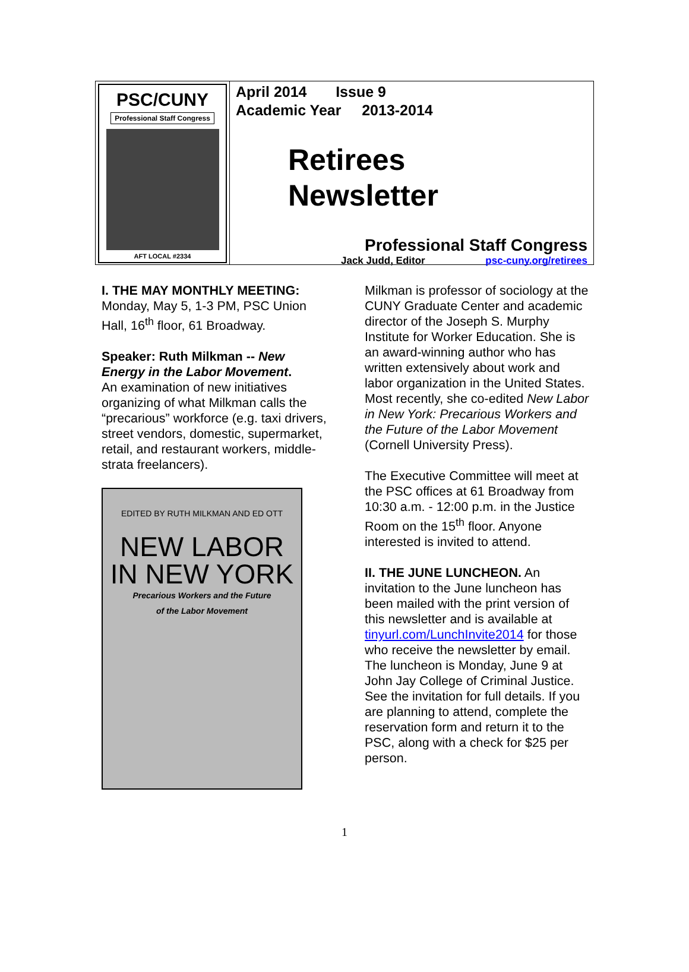PSC/CUNY
Professional Staff Congress
AFT LOCAL #2334
April 2014 Issue 9
Academic Year 2013-2014
Retirees
Newsletter
Professional Staff Congress
Jack Judd, Editor psc-cuny.org/retirees
I. THE MAY MONTHLY MEETING:
Monday, May 5, 1-3 PM, PSC Union Hall, 16<sup>th</sup> floor, 61 Broadway.
Speaker: Ruth Milkman -- New Energy in the Labor Movement.
An examination of new initiatives organizing of what Milkman calls the “precarious” workforce (e.g. taxi drivers, street vendors, domestic, supermarket, retail, and restaurant workers, middle-strata freelancers).
EDITED BY RUTH MILKMAN AND ED OTT
NEW LABOR
IN NEW YORK
Precarious Workers and the Future
of the Labor Movement
Milkman is professor of sociology at the CUNY Graduate Center and academic director of the Joseph S. Murphy Institute for Worker Education. She is an award-winning author who has written extensively about work and labor organization in the United States. Most recently, she co-edited New Labor in New York: Precarious Workers and the Future of the Labor Movement (Cornell University Press).
The Executive Committee will meet at the PSC offices at 61 Broadway from 10:30 a.m. - 12:00 p.m. in the Justice Room on the 15<sup>th</sup> floor. Anyone interested is invited to attend.
II. THE JUNE LUNCHEON. An invitation to the June luncheon has been mailed with the print version of this newsletter and is available at tinyurl.com/LunchInvite2014 for those who receive the newsletter by email. The luncheon is Monday, June 9 at John Jay College of Criminal Justice. See the invitation for full details. If you are planning to attend, complete the reservation form and return it to the PSC, along with a check for $25 per person.
1